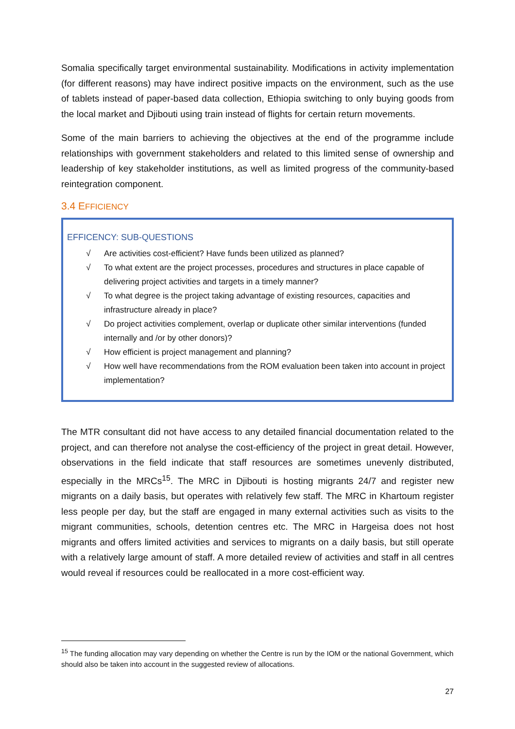Somalia specifically target environmental sustainability. Modifications in activity implementation (for different reasons) may have indirect positive impacts on the environment, such as the use of tablets instead of paper-based data collection, Ethiopia switching to only buying goods from the local market and Djibouti using train instead of flights for certain return movements.
Some of the main barriers to achieving the objectives at the end of the programme include relationships with government stakeholders and related to this limited sense of ownership and leadership of key stakeholder institutions, as well as limited progress of the community-based reintegration component.
3.4 EFFICIENCY
EFFICENCY: SUB-QUESTIONS
√ Are activities cost-efficient? Have funds been utilized as planned?
√ To what extent are the project processes, procedures and structures in place capable of delivering project activities and targets in a timely manner?
√ To what degree is the project taking advantage of existing resources, capacities and infrastructure already in place?
√ Do project activities complement, overlap or duplicate other similar interventions (funded internally and /or by other donors)?
√ How efficient is project management and planning?
√ How well have recommendations from the ROM evaluation been taken into account in project implementation?
The MTR consultant did not have access to any detailed financial documentation related to the project, and can therefore not analyse the cost-efficiency of the project in great detail. However, observations in the field indicate that staff resources are sometimes unevenly distributed, especially in the MRCs<sup>15</sup>. The MRC in Djibouti is hosting migrants 24/7 and register new migrants on a daily basis, but operates with relatively few staff. The MRC in Khartoum register less people per day, but the staff are engaged in many external activities such as visits to the migrant communities, schools, detention centres etc. The MRC in Hargeisa does not host migrants and offers limited activities and services to migrants on a daily basis, but still operate with a relatively large amount of staff. A more detailed review of activities and staff in all centres would reveal if resources could be reallocated in a more cost-efficient way.
<sup>15</sup> The funding allocation may vary depending on whether the Centre is run by the IOM or the national Government, which should also be taken into account in the suggested review of allocations.
27